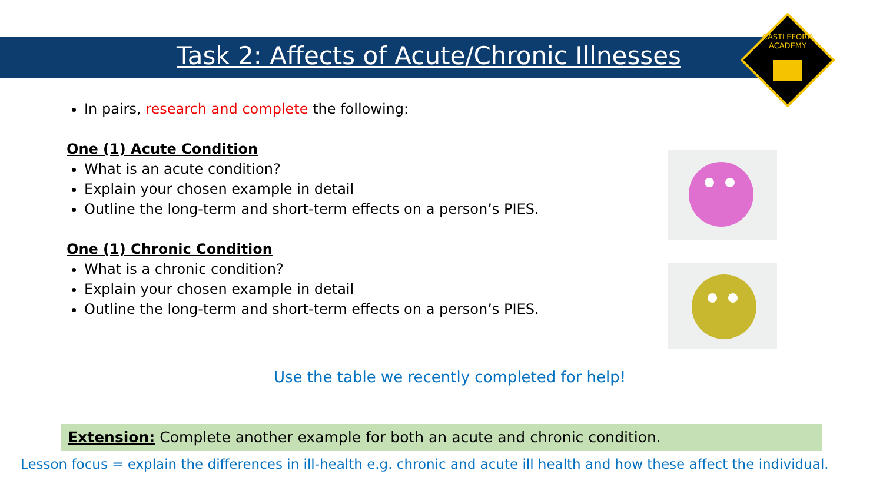Task 2: Affects of Acute/Chronic Illnesses
CASTLEFORD
ACADEMY
In pairs, research and complete the following:
One (1) Acute Condition
What is an acute condition?
Explain your chosen example in detail
Outline the long-term and short-term effects on a person’s PIES.
One (1) Chronic Condition
What is a chronic condition?
Explain your chosen example in detail
Outline the long-term and short-term effects on a person’s PIES.
Use the table we recently completed for help!
Extension: Complete another example for both an acute and chronic condition.
Lesson focus = explain the differences in ill-health e.g. chronic and acute ill health and how these affect the individual.